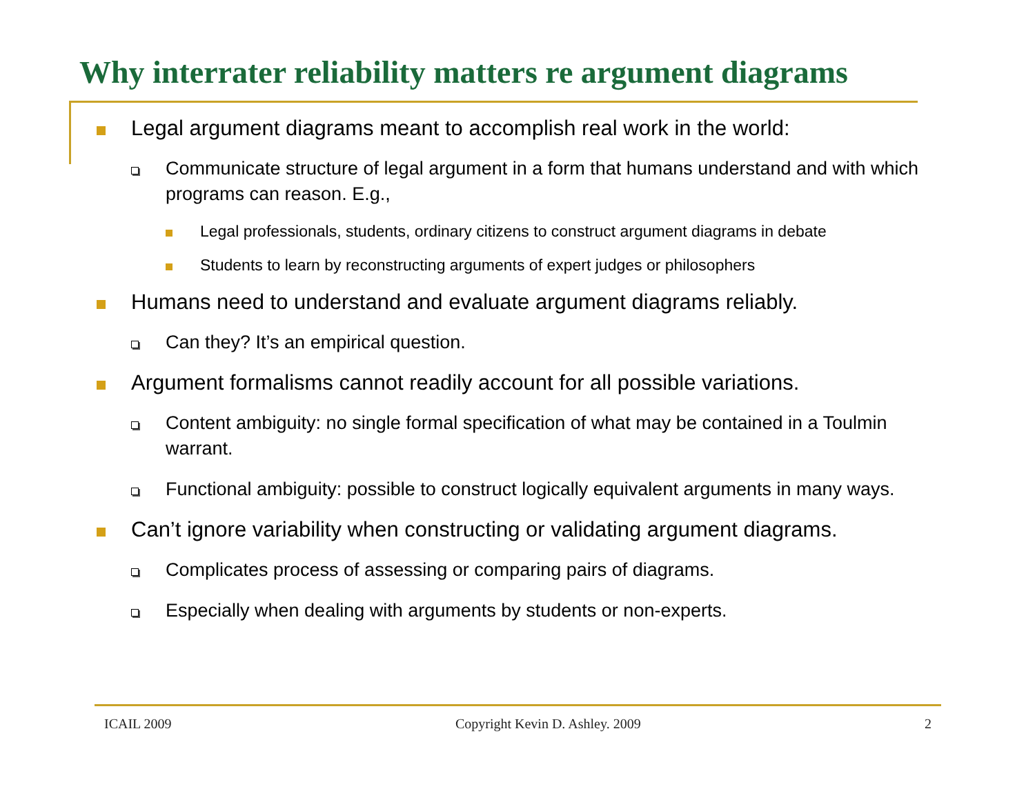Why interrater reliability matters re argument diagrams
Legal argument diagrams meant to accomplish real work in the world:
Communicate structure of legal argument in a form that humans understand and with which programs can reason. E.g.,
Legal professionals, students, ordinary citizens to construct argument diagrams in debate
Students to learn by reconstructing arguments of expert judges or philosophers
Humans need to understand and evaluate argument diagrams reliably.
Can they? It’s an empirical question.
Argument formalisms cannot readily account for all possible variations.
Content ambiguity: no single formal specification of what may be contained in a Toulmin warrant.
Functional ambiguity: possible to construct logically equivalent arguments in many ways.
Can’t ignore variability when constructing or validating argument diagrams.
Complicates process of assessing or comparing pairs of diagrams.
Especially when dealing with arguments by students or non-experts.
ICAIL 2009 Copyright Kevin D. Ashley. 2009 2